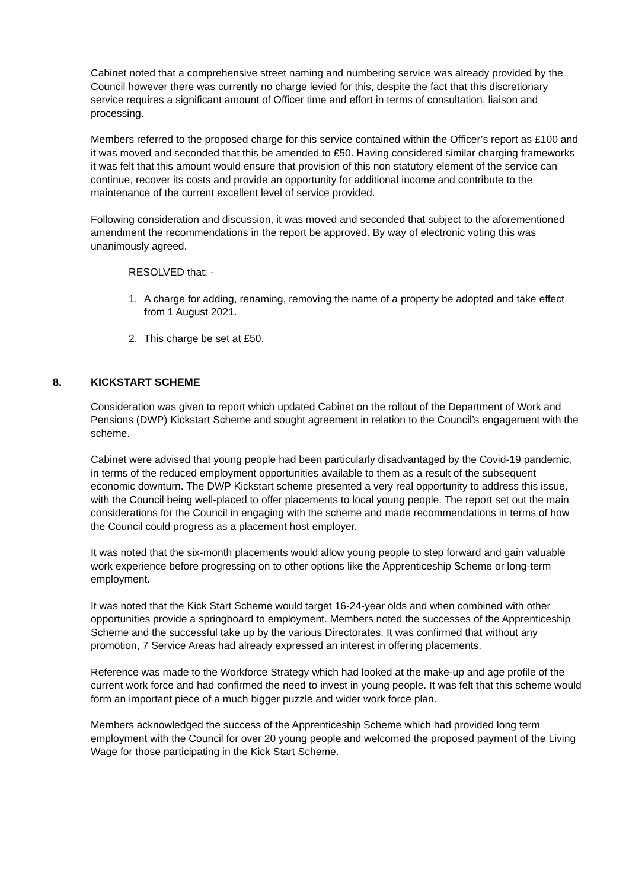Cabinet noted that a comprehensive street naming and numbering service was already provided by the Council however there was currently no charge levied for this, despite the fact that this discretionary service requires a significant amount of Officer time and effort in terms of consultation, liaison and processing.
Members referred to the proposed charge for this service contained within the Officer’s report as £100 and it was moved and seconded that this be amended to £50. Having considered similar charging frameworks it was felt that this amount would ensure that provision of this non statutory element of the service can continue, recover its costs and provide an opportunity for additional income and contribute to the maintenance of the current excellent level of service provided.
Following consideration and discussion, it was moved and seconded that subject to the aforementioned amendment the recommendations in the report be approved. By way of electronic voting this was unanimously agreed.
RESOLVED that: -
1. A charge for adding, renaming, removing the name of a property be adopted and take effect from 1 August 2021.
2. This charge be set at £50.
8. KICKSTART SCHEME
Consideration was given to report which updated Cabinet on the rollout of the Department of Work and Pensions (DWP) Kickstart Scheme and sought agreement in relation to the Council’s engagement with the scheme.
Cabinet were advised that young people had been particularly disadvantaged by the Covid-19 pandemic, in terms of the reduced employment opportunities available to them as a result of the subsequent economic downturn. The DWP Kickstart scheme presented a very real opportunity to address this issue, with the Council being well-placed to offer placements to local young people. The report set out the main considerations for the Council in engaging with the scheme and made recommendations in terms of how the Council could progress as a placement host employer.
It was noted that the six-month placements would allow young people to step forward and gain valuable work experience before progressing on to other options like the Apprenticeship Scheme or long-term employment.
It was noted that the Kick Start Scheme would target 16-24-year olds and when combined with other opportunities provide a springboard to employment. Members noted the successes of the Apprenticeship Scheme and the successful take up by the various Directorates. It was confirmed that without any promotion, 7 Service Areas had already expressed an interest in offering placements.
Reference was made to the Workforce Strategy which had looked at the make-up and age profile of the current work force and had confirmed the need to invest in young people. It was felt that this scheme would form an important piece of a much bigger puzzle and wider work force plan.
Members acknowledged the success of the Apprenticeship Scheme which had provided long term employment with the Council for over 20 young people and welcomed the proposed payment of the Living Wage for those participating in the Kick Start Scheme.